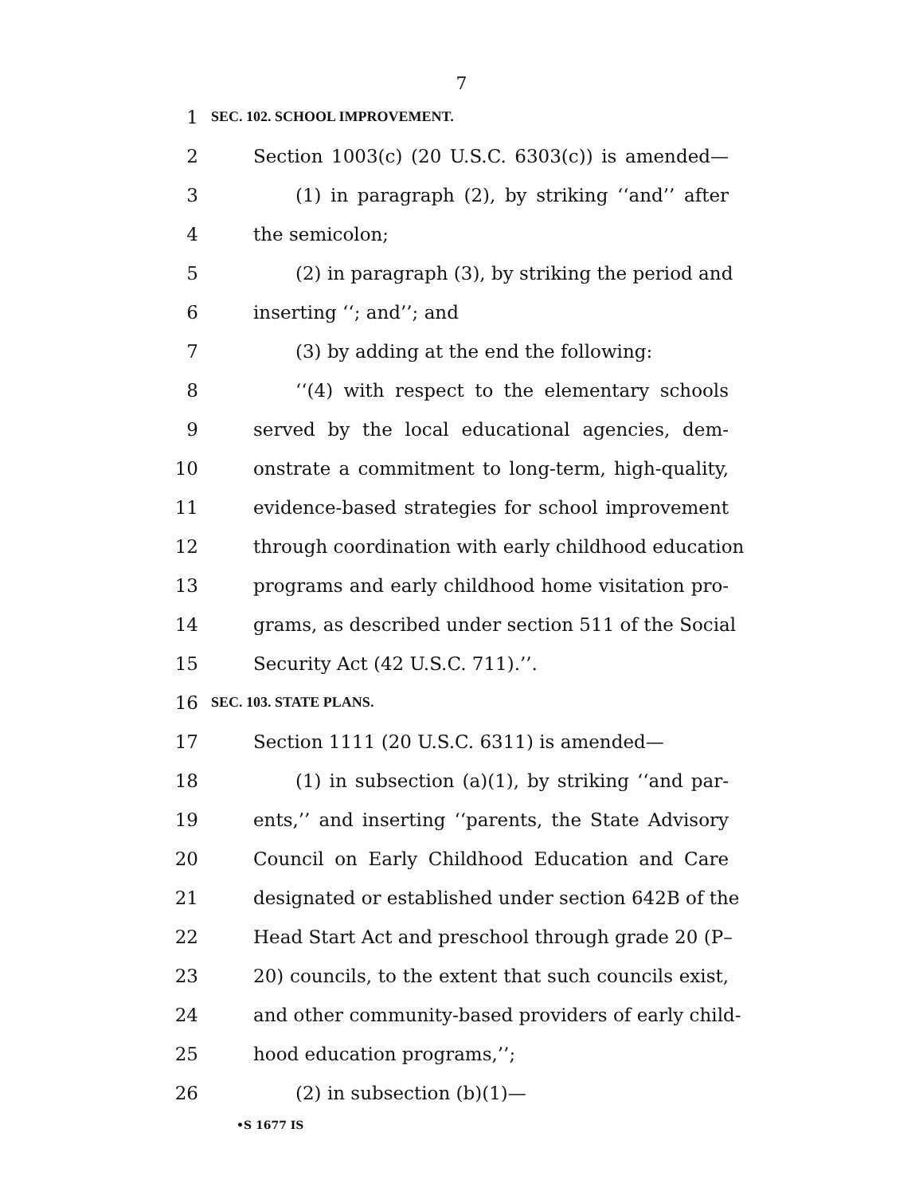7
1 SEC. 102. SCHOOL IMPROVEMENT.
2 Section 1003(c) (20 U.S.C. 6303(c)) is amended—
3 (1) in paragraph (2), by striking ‘‘and’’ after
4 the semicolon;
5 (2) in paragraph (3), by striking the period and
6 inserting ‘‘; and’’; and
7 (3) by adding at the end the following:
8 ‘‘(4) with respect to the elementary schools
9 served by the local educational agencies, dem-
10 onstrate a commitment to long-term, high-quality,
11 evidence-based strategies for school improvement
12 through coordination with early childhood education
13 programs and early childhood home visitation pro-
14 grams, as described under section 511 of the Social
15 Security Act (42 U.S.C. 711).’’.
16 SEC. 103. STATE PLANS.
17 Section 1111 (20 U.S.C. 6311) is amended—
18 (1) in subsection (a)(1), by striking ‘‘and par-
19 ents,’’ and inserting ‘‘parents, the State Advisory
20 Council on Early Childhood Education and Care
21 designated or established under section 642B of the
22 Head Start Act and preschool through grade 20 (P–
23 20) councils, to the extent that such councils exist,
24 and other community-based providers of early child-
25 hood education programs,’’;
26 (2) in subsection (b)(1)—
•S 1677 IS